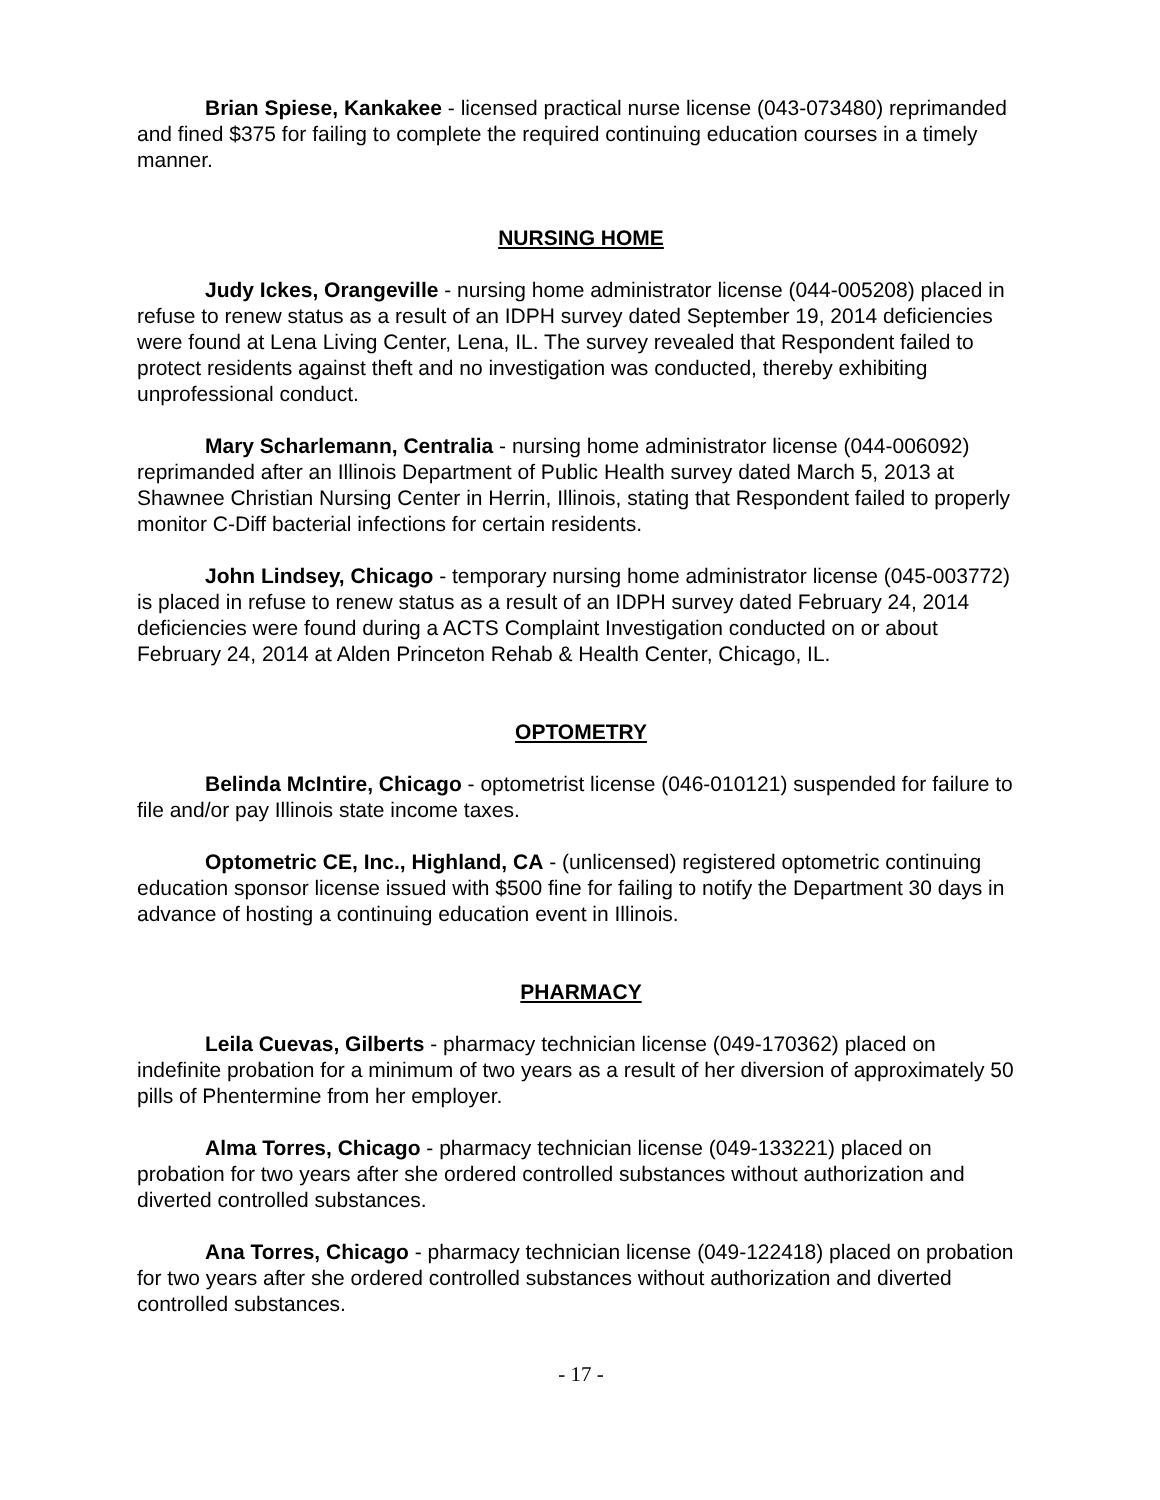Brian Spiese, Kankakee - licensed practical nurse license (043-073480) reprimanded and fined $375 for failing to complete the required continuing education courses in a timely manner.
NURSING HOME
Judy Ickes, Orangeville - nursing home administrator license (044-005208) placed in refuse to renew status as a result of an IDPH survey dated September 19, 2014 deficiencies were found at Lena Living Center, Lena, IL. The survey revealed that Respondent failed to protect residents against theft and no investigation was conducted, thereby exhibiting unprofessional conduct.
Mary Scharlemann, Centralia - nursing home administrator license (044-006092) reprimanded after an Illinois Department of Public Health survey dated March 5, 2013 at Shawnee Christian Nursing Center in Herrin, Illinois, stating that Respondent failed to properly monitor C-Diff bacterial infections for certain residents.
John Lindsey, Chicago - temporary nursing home administrator license (045-003772) is placed in refuse to renew status as a result of an IDPH survey dated February 24, 2014 deficiencies were found during a ACTS Complaint Investigation conducted on or about February 24, 2014 at Alden Princeton Rehab & Health Center, Chicago, IL.
OPTOMETRY
Belinda McIntire, Chicago - optometrist license (046-010121) suspended for failure to file and/or pay Illinois state income taxes.
Optometric CE, Inc., Highland, CA - (unlicensed) registered optometric continuing education sponsor license issued with $500 fine for failing to notify the Department 30 days in advance of hosting a continuing education event in Illinois.
PHARMACY
Leila Cuevas, Gilberts - pharmacy technician license (049-170362) placed on indefinite probation for a minimum of two years as a result of her diversion of approximately 50 pills of Phentermine from her employer.
Alma Torres, Chicago - pharmacy technician license (049-133221) placed on probation for two years after she ordered controlled substances without authorization and diverted controlled substances.
Ana Torres, Chicago - pharmacy technician license (049-122418) placed on probation for two years after she ordered controlled substances without authorization and diverted controlled substances.
- 17 -